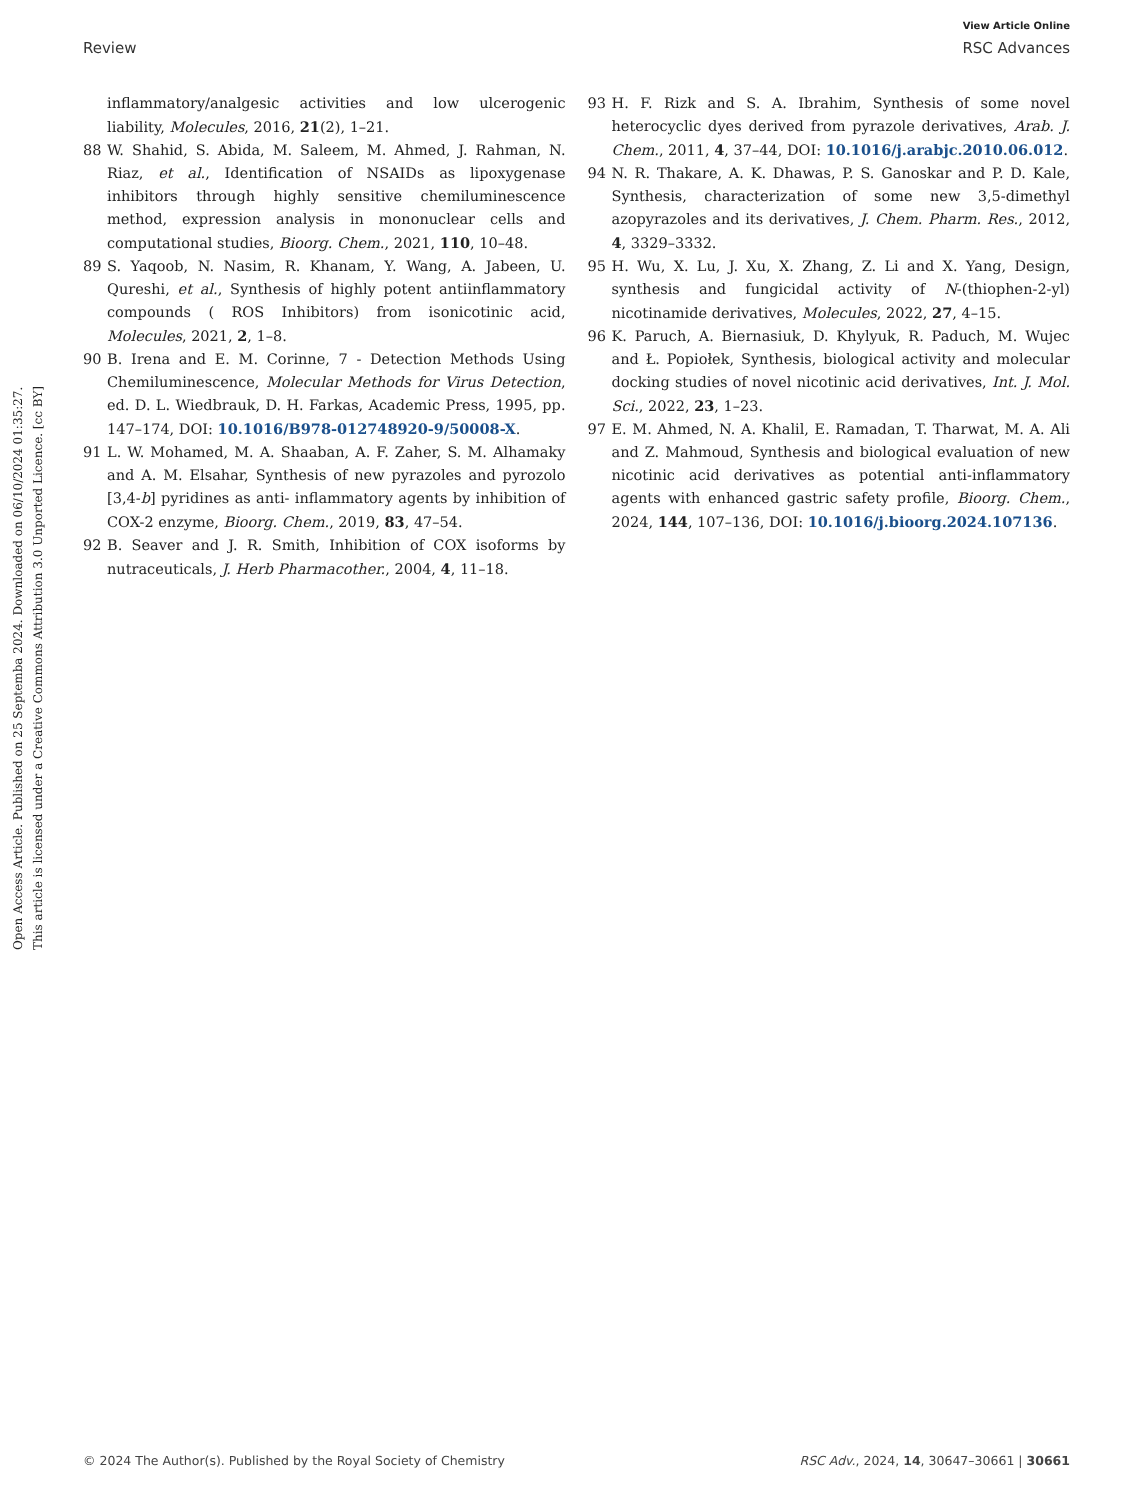View Article Online
Review RSC Advances
Open Access Article. Published on 25 Septemba 2024. Downloaded on 06/10/2024 01:35:27.
This article is licensed under a Creative Commons Attribution 3.0 Unported Licence. [cc BY]
inflammatory/analgesic activities and low ulcerogenic liability, Molecules, 2016, 21(2), 1–21.
88 W. Shahid, S. Abida, M. Saleem, M. Ahmed, J. Rahman, N. Riaz, et al., Identification of NSAIDs as lipoxygenase inhibitors through highly sensitive chemiluminescence method, expression analysis in mononuclear cells and computational studies, Bioorg. Chem., 2021, 110, 10–48.
89 S. Yaqoob, N. Nasim, R. Khanam, Y. Wang, A. Jabeen, U. Qureshi, et al., Synthesis of highly potent antiinflammatory compounds ( ROS Inhibitors) from isonicotinic acid, Molecules, 2021, 2, 1–8.
90 B. Irena and E. M. Corinne, 7 - Detection Methods Using Chemiluminescence, Molecular Methods for Virus Detection, ed. D. L. Wiedbrauk, D. H. Farkas, Academic Press, 1995, pp. 147–174, DOI: 10.1016/B978-012748920-9/50008-X.
91 L. W. Mohamed, M. A. Shaaban, A. F. Zaher, S. M. Alhamaky and A. M. Elsahar, Synthesis of new pyrazoles and pyrozolo [3,4-b] pyridines as anti- inflammatory agents by inhibition of COX-2 enzyme, Bioorg. Chem., 2019, 83, 47–54.
92 B. Seaver and J. R. Smith, Inhibition of COX isoforms by nutraceuticals, J. Herb Pharmacother., 2004, 4, 11–18.
93 H. F. Rizk and S. A. Ibrahim, Synthesis of some novel heterocyclic dyes derived from pyrazole derivatives, Arab. J. Chem., 2011, 4, 37–44, DOI: 10.1016/j.arabjc.2010.06.012.
94 N. R. Thakare, A. K. Dhawas, P. S. Ganoskar and P. D. Kale, Synthesis, characterization of some new 3,5-dimethyl azopyrazoles and its derivatives, J. Chem. Pharm. Res., 2012, 4, 3329–3332.
95 H. Wu, X. Lu, J. Xu, X. Zhang, Z. Li and X. Yang, Design, synthesis and fungicidal activity of N-(thiophen-2-yl) nicotinamide derivatives, Molecules, 2022, 27, 4–15.
96 K. Paruch, A. Biernasiuk, D. Khylyuk, R. Paduch, M. Wujec and Ł. Popiołek, Synthesis, biological activity and molecular docking studies of novel nicotinic acid derivatives, Int. J. Mol. Sci., 2022, 23, 1–23.
97 E. M. Ahmed, N. A. Khalil, E. Ramadan, T. Tharwat, M. A. Ali and Z. Mahmoud, Synthesis and biological evaluation of new nicotinic acid derivatives as potential anti-inflammatory agents with enhanced gastric safety profile, Bioorg. Chem., 2024, 144, 107–136, DOI: 10.1016/j.bioorg.2024.107136.
© 2024 The Author(s). Published by the Royal Society of Chemistry RSC Adv., 2024, 14, 30647–30661 | 30661